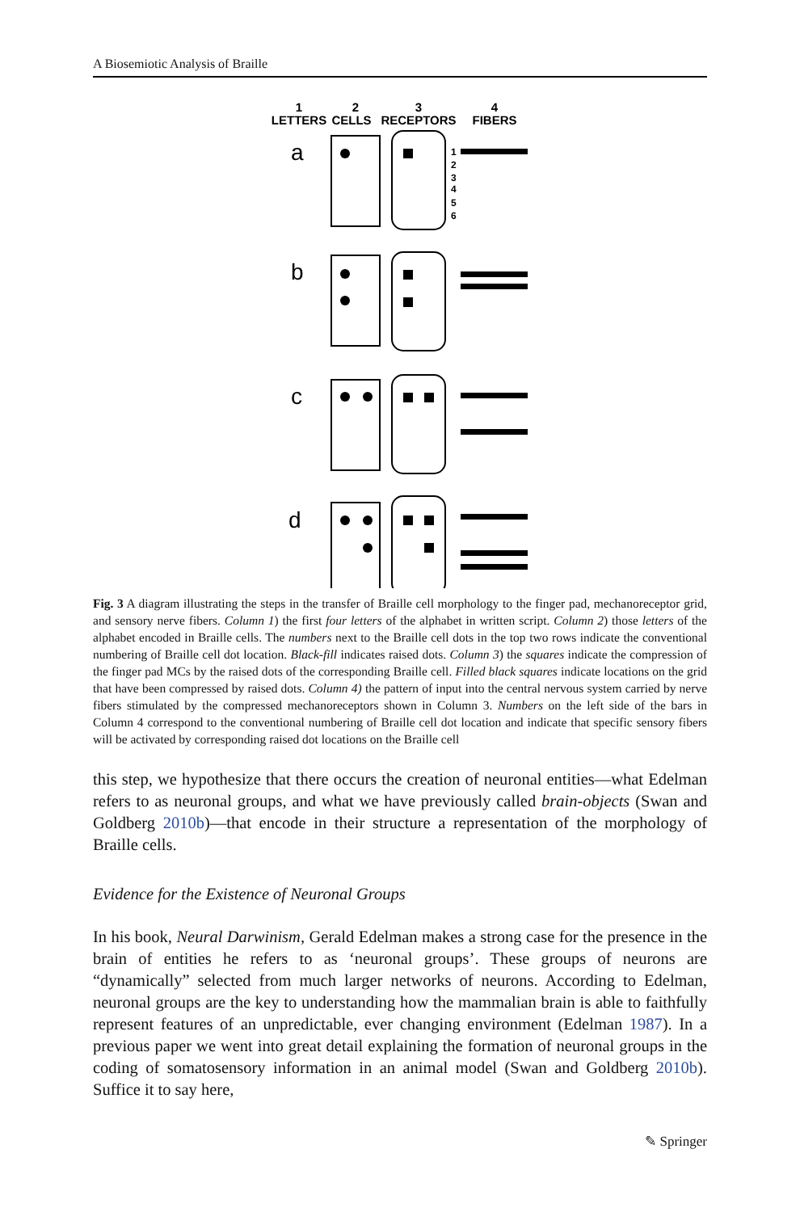A Biosemiotic Analysis of Braille
1
2
3
4
LETTERS
CELLS
RECEPTORS
FIBERS
a
b
c
d
1
2
3
4
5
6
Fig. 3 A diagram illustrating the steps in the transfer of Braille cell morphology to the finger pad, mechanoreceptor grid, and sensory nerve fibers. Column 1) the first four letters of the alphabet in written script. Column 2) those letters of the alphabet encoded in Braille cells. The numbers next to the Braille cell dots in the top two rows indicate the conventional numbering of Braille cell dot location. Black-fill indicates raised dots. Column 3) the squares indicate the compression of the finger pad MCs by the raised dots of the corresponding Braille cell. Filled black squares indicate locations on the grid that have been compressed by raised dots. Column 4) the pattern of input into the central nervous system carried by nerve fibers stimulated by the compressed mechanoreceptors shown in Column 3. Numbers on the left side of the bars in Column 4 correspond to the conventional numbering of Braille cell dot location and indicate that specific sensory fibers will be activated by corresponding raised dot locations on the Braille cell
this step, we hypothesize that there occurs the creation of neuronal entities—what Edelman refers to as neuronal groups, and what we have previously called brain-objects (Swan and Goldberg 2010b)—that encode in their structure a representation of the morphology of Braille cells.
Evidence for the Existence of Neuronal Groups
In his book, Neural Darwinism, Gerald Edelman makes a strong case for the presence in the brain of entities he refers to as ‘neuronal groups’. These groups of neurons are “dynamically” selected from much larger networks of neurons. According to Edelman, neuronal groups are the key to understanding how the mammalian brain is able to faithfully represent features of an unpredictable, ever changing environment (Edelman 1987). In a previous paper we went into great detail explaining the formation of neuronal groups in the coding of somatosensory information in an animal model (Swan and Goldberg 2010b). Suffice it to say here,
✎ Springer